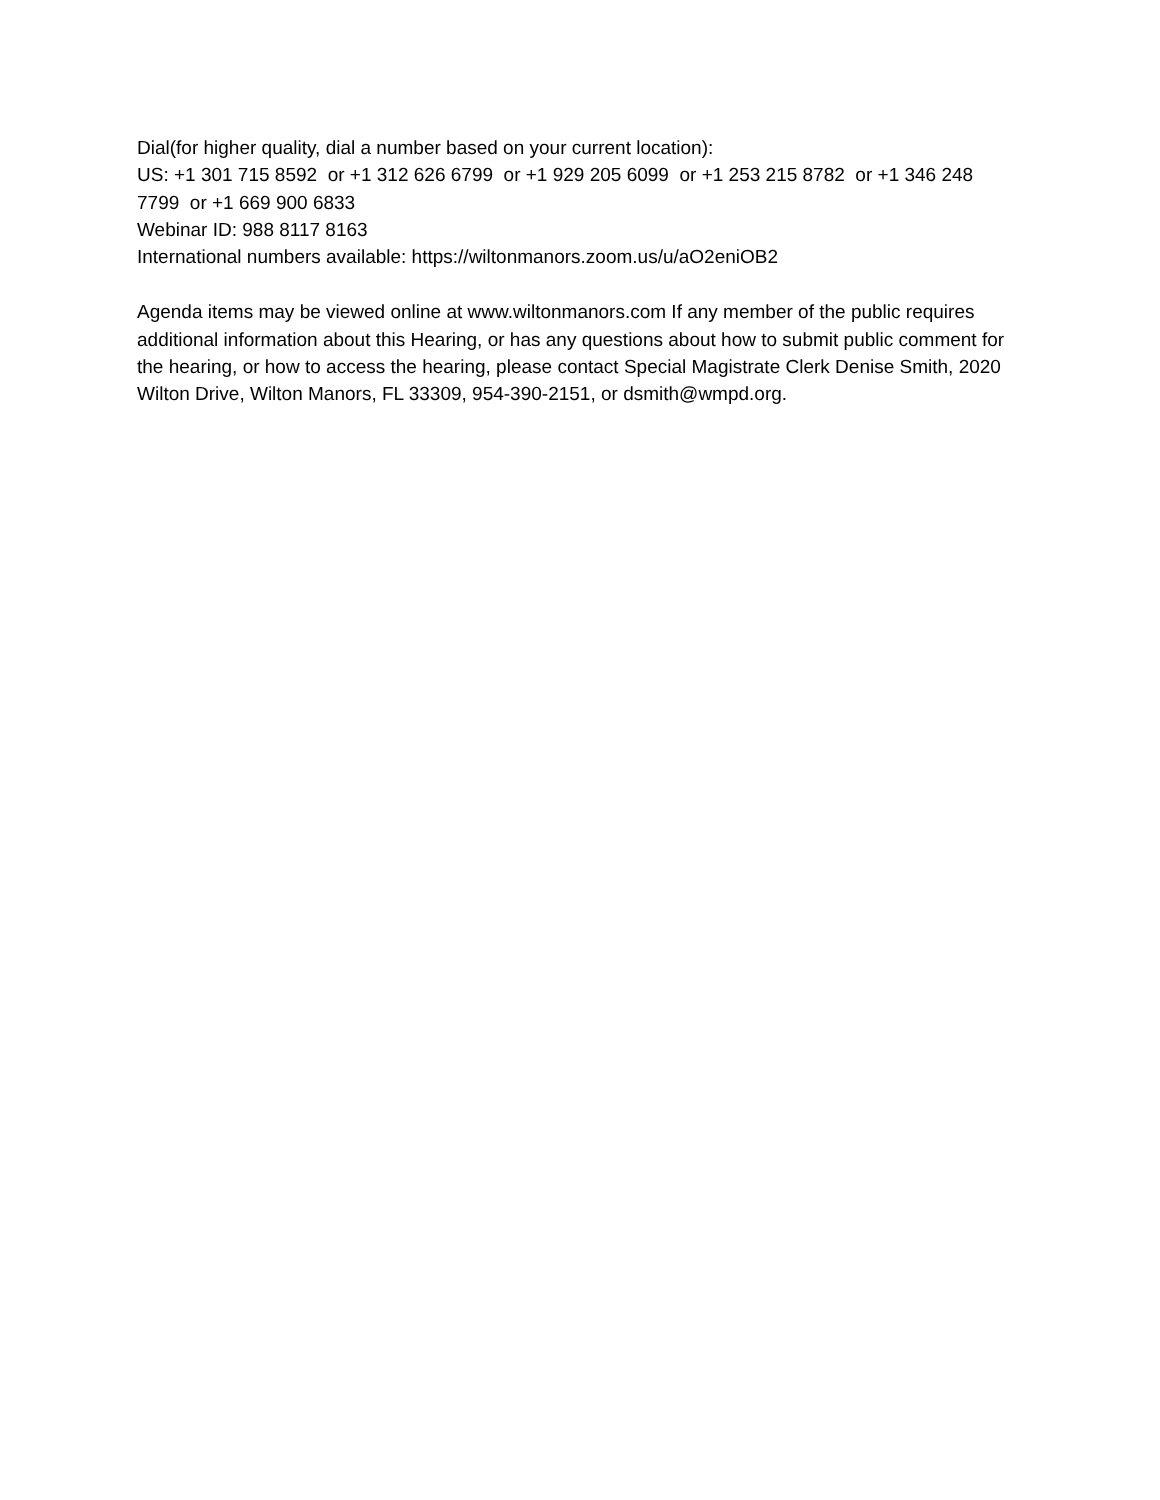Dial(for higher quality, dial a number based on your current location):
US: +1 301 715 8592 or +1 312 626 6799 or +1 929 205 6099 or +1 253 215 8782 or +1 346 248 7799 or +1 669 900 6833
Webinar ID: 988 8117 8163
International numbers available: https://wiltonmanors.zoom.us/u/aO2eniOB2
Agenda items may be viewed online at www.wiltonmanors.com If any member of the public requires additional information about this Hearing, or has any questions about how to submit public comment for the hearing, or how to access the hearing, please contact Special Magistrate Clerk Denise Smith, 2020 Wilton Drive, Wilton Manors, FL 33309, 954-390-2151, or dsmith@wmpd.org.